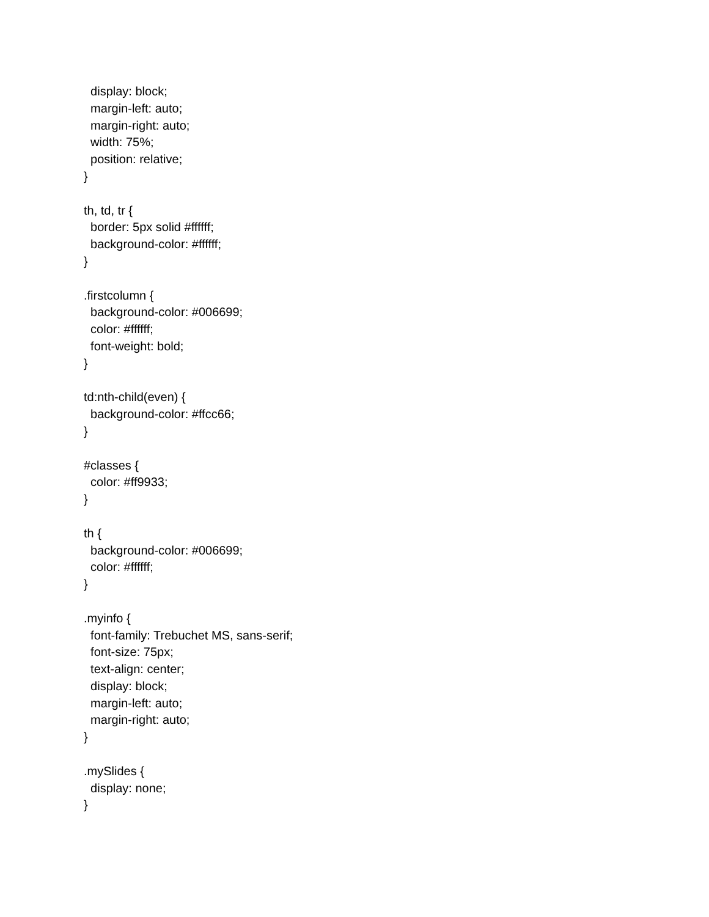display: block;
  margin-left: auto;
  margin-right: auto;
  width: 75%;
  position: relative;
}

th, td, tr {
  border: 5px solid #ffffff;
  background-color: #ffffff;
}

.firstcolumn {
  background-color: #006699;
  color: #ffffff;
  font-weight: bold;
}

td:nth-child(even) {
  background-color: #ffcc66;
}

#classes {
  color: #ff9933;
}

th {
  background-color: #006699;
  color: #ffffff;
}

.myinfo {
  font-family: Trebuchet MS, sans-serif;
  font-size: 75px;
  text-align: center;
  display: block;
  margin-left: auto;
  margin-right: auto;
}

.mySlides {
  display: none;
}